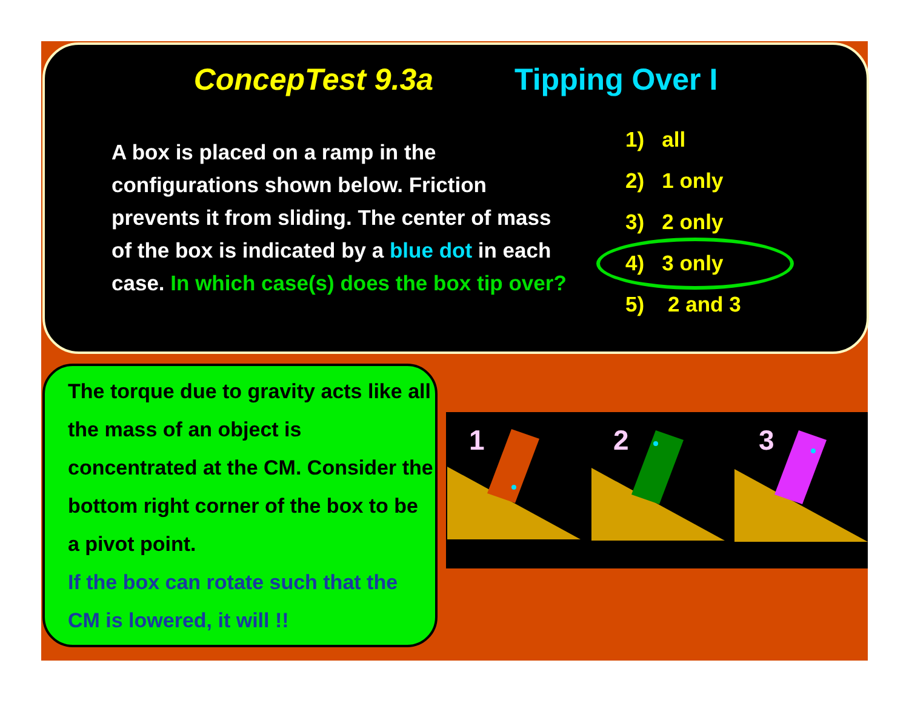ConcepTest 9.3a Tipping Over I
A box is placed on a ramp in the configurations shown below. Friction prevents it from sliding. The center of mass of the box is indicated by a blue dot in each case. In which case(s) does the box tip over?
1) all
2) 1 only
3) 2 only
4) 3 only
5) 2 and 3
The torque due to gravity acts like all the mass of an object is concentrated at the CM. Consider the bottom right corner of the box to be a pivot point.
If the box can rotate such that the CM is lowered, it will !!
1
2
3